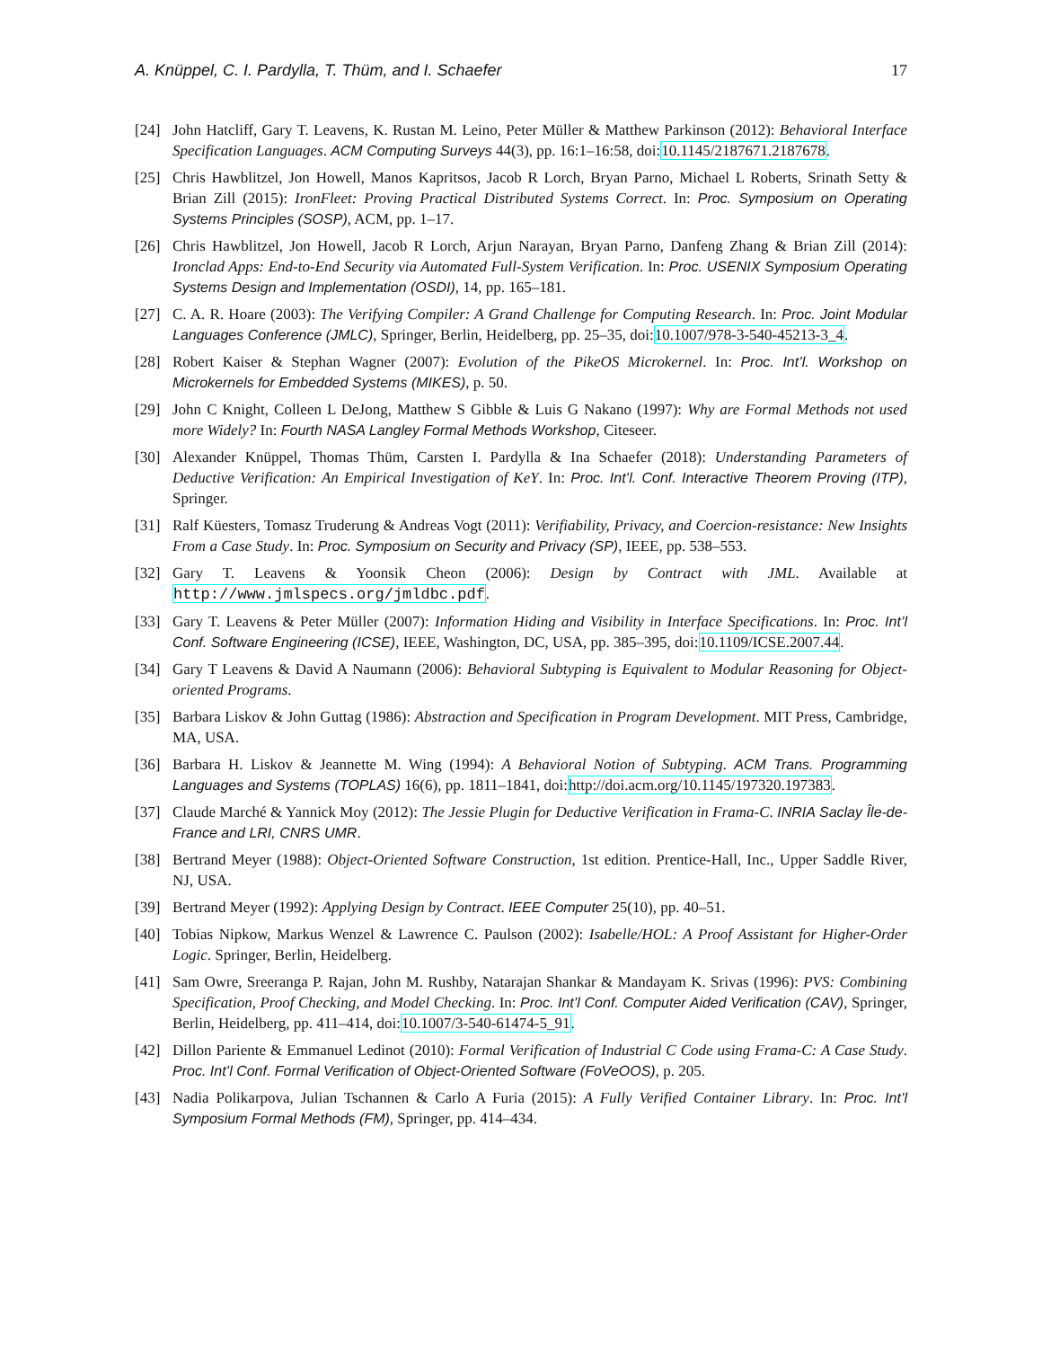A. Knüppel, C. I. Pardylla, T. Thüm, and I. Schaefer 17
[24] John Hatcliff, Gary T. Leavens, K. Rustan M. Leino, Peter Müller & Matthew Parkinson (2012): Behavioral Interface Specification Languages. ACM Computing Surveys 44(3), pp. 16:1–16:58, doi:10.1145/2187671.2187678.
[25] Chris Hawblitzel, Jon Howell, Manos Kapritsos, Jacob R Lorch, Bryan Parno, Michael L Roberts, Srinath Setty & Brian Zill (2015): IronFleet: Proving Practical Distributed Systems Correct. In: Proc. Symposium on Operating Systems Principles (SOSP), ACM, pp. 1–17.
[26] Chris Hawblitzel, Jon Howell, Jacob R Lorch, Arjun Narayan, Bryan Parno, Danfeng Zhang & Brian Zill (2014): Ironclad Apps: End-to-End Security via Automated Full-System Verification. In: Proc. USENIX Symposium Operating Systems Design and Implementation (OSDI), 14, pp. 165–181.
[27] C. A. R. Hoare (2003): The Verifying Compiler: A Grand Challenge for Computing Research. In: Proc. Joint Modular Languages Conference (JMLC), Springer, Berlin, Heidelberg, pp. 25–35, doi:10.1007/978-3-540-45213-3_4.
[28] Robert Kaiser & Stephan Wagner (2007): Evolution of the PikeOS Microkernel. In: Proc. Int’l. Workshop on Microkernels for Embedded Systems (MIKES), p. 50.
[29] John C Knight, Colleen L DeJong, Matthew S Gibble & Luis G Nakano (1997): Why are Formal Methods not used more Widely? In: Fourth NASA Langley Formal Methods Workshop, Citeseer.
[30] Alexander Knüppel, Thomas Thüm, Carsten I. Pardylla & Ina Schaefer (2018): Understanding Parameters of Deductive Verification: An Empirical Investigation of KeY. In: Proc. Int’l. Conf. Interactive Theorem Proving (ITP), Springer.
[31] Ralf Küesters, Tomasz Truderung & Andreas Vogt (2011): Verifiability, Privacy, and Coercion-resistance: New Insights From a Case Study. In: Proc. Symposium on Security and Privacy (SP), IEEE, pp. 538–553.
[32] Gary T. Leavens & Yoonsik Cheon (2006): Design by Contract with JML. Available at http://www.jmlspecs.org/jmldbc.pdf.
[33] Gary T. Leavens & Peter Müller (2007): Information Hiding and Visibility in Interface Specifications. In: Proc. Int’l Conf. Software Engineering (ICSE), IEEE, Washington, DC, USA, pp. 385–395, doi:10.1109/ICSE.2007.44.
[34] Gary T Leavens & David A Naumann (2006): Behavioral Subtyping is Equivalent to Modular Reasoning for Object-oriented Programs.
[35] Barbara Liskov & John Guttag (1986): Abstraction and Specification in Program Development. MIT Press, Cambridge, MA, USA.
[36] Barbara H. Liskov & Jeannette M. Wing (1994): A Behavioral Notion of Subtyping. ACM Trans. Programming Languages and Systems (TOPLAS) 16(6), pp. 1811–1841, doi:http://doi.acm.org/10.1145/197320.197383.
[37] Claude Marché & Yannick Moy (2012): The Jessie Plugin for Deductive Verification in Frama-C. INRIA Saclay Île-de-France and LRI, CNRS UMR.
[38] Bertrand Meyer (1988): Object-Oriented Software Construction, 1st edition. Prentice-Hall, Inc., Upper Saddle River, NJ, USA.
[39] Bertrand Meyer (1992): Applying Design by Contract. IEEE Computer 25(10), pp. 40–51.
[40] Tobias Nipkow, Markus Wenzel & Lawrence C. Paulson (2002): Isabelle/HOL: A Proof Assistant for Higher-Order Logic. Springer, Berlin, Heidelberg.
[41] Sam Owre, Sreeranga P. Rajan, John M. Rushby, Natarajan Shankar & Mandayam K. Srivas (1996): PVS: Combining Specification, Proof Checking, and Model Checking. In: Proc. Int’l Conf. Computer Aided Verification (CAV), Springer, Berlin, Heidelberg, pp. 411–414, doi:10.1007/3-540-61474-5_91.
[42] Dillon Pariente & Emmanuel Ledinot (2010): Formal Verification of Industrial C Code using Frama-C: A Case Study. Proc. Int’l Conf. Formal Verification of Object-Oriented Software (FoVeOOS), p. 205.
[43] Nadia Polikarpova, Julian Tschannen & Carlo A Furia (2015): A Fully Verified Container Library. In: Proc. Int’l Symposium Formal Methods (FM), Springer, pp. 414–434.